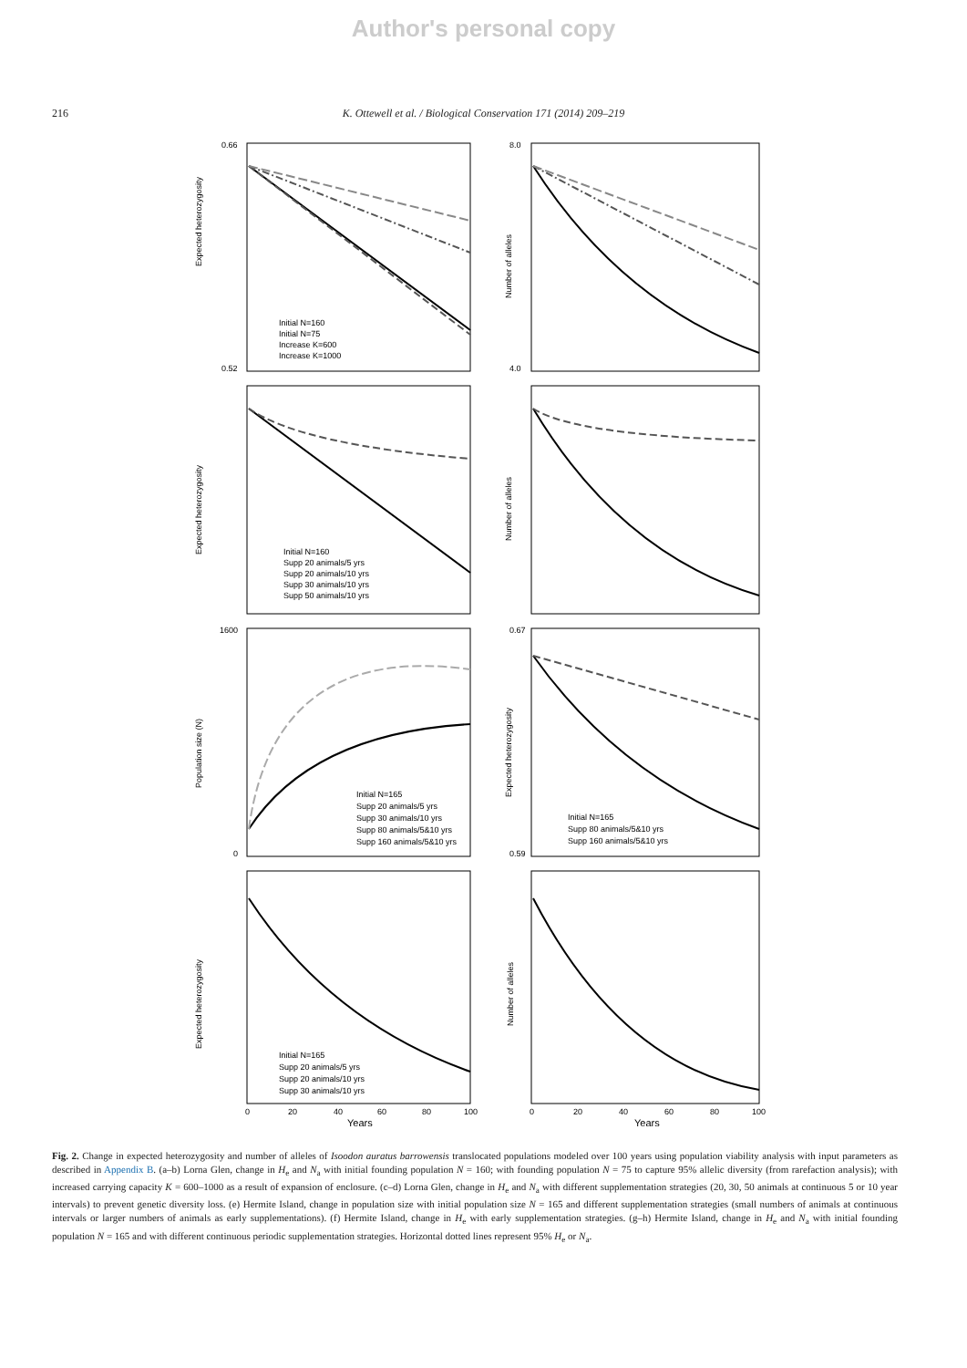Author's personal copy
216 K. Ottewell et al. / Biological Conservation 171 (2014) 209–219
Expected heterozygosity
0.66
0.52
Initial N=160
Initial N=75
Increase K=600
Increase K=1000
Number of alleles
8.0
4.0
Expected heterozygosity
Initial N=160
Supp 20 animals/5 yrs
Supp 20 animals/10 yrs
Supp 30 animals/10 yrs
Supp 50 animals/10 yrs
Number of alleles
Population size (N)
1600
0
Initial N=165
Supp 20 animals/5 yrs
Supp 30 animals/10 yrs
Supp 80 animals/5&10 yrs
Supp 160 animals/5&10 yrs
Expected heterozygosity
0.67
0.59
Initial N=165
Supp 80 animals/5&10 yrs
Supp 160 animals/5&10 yrs
Expected heterozygosity
Initial N=165
Supp 20 animals/5 yrs
Supp 20 animals/10 yrs
Supp 30 animals/10 yrs
0
20
40
60
80
100
Years
Number of alleles
0
20
40
60
80
100
Years
Fig. 2. Change in expected heterozygosity and number of alleles of Isoodon auratus barrowensis translocated populations modeled over 100 years using population viability analysis with input parameters as described in Appendix B. (a–b) Lorna Glen, change in H<sub>e</sub> and N<sub>a</sub> with initial founding population N = 160; with founding population N = 75 to capture 95% allelic diversity (from rarefaction analysis); with increased carrying capacity K = 600–1000 as a result of expansion of enclosure. (c–d) Lorna Glen, change in H<sub>e</sub> and N<sub>a</sub> with different supplementation strategies (20, 30, 50 animals at continuous 5 or 10 year intervals) to prevent genetic diversity loss. (e) Hermite Island, change in population size with initial population size N = 165 and different supplementation strategies (small numbers of animals at continuous intervals or larger numbers of animals as early supplementations). (f) Hermite Island, change in H<sub>e</sub> with early supplementation strategies. (g–h) Hermite Island, change in H<sub>e</sub> and N<sub>a</sub> with initial founding population N = 165 and with different continuous periodic supplementation strategies. Horizontal dotted lines represent 95% H<sub>e</sub> or N<sub>a</sub>.